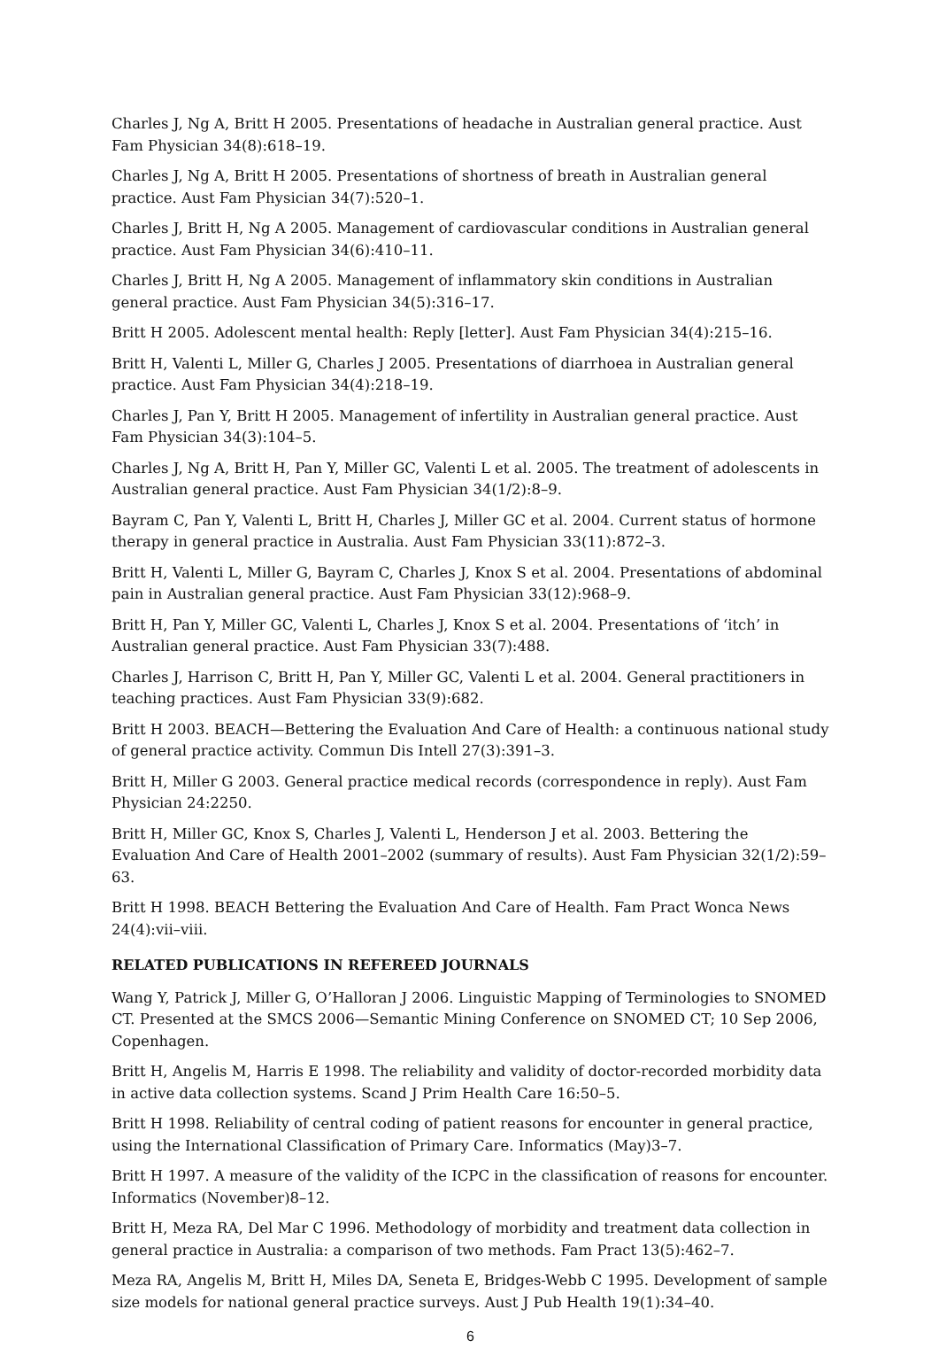Charles J, Ng A, Britt H 2005. Presentations of headache in Australian general practice. Aust Fam Physician 34(8):618–19.
Charles J, Ng A, Britt H 2005. Presentations of shortness of breath in Australian general practice. Aust Fam Physician 34(7):520–1.
Charles J, Britt H, Ng A 2005. Management of cardiovascular conditions in Australian general practice. Aust Fam Physician 34(6):410–11.
Charles J, Britt H, Ng A 2005. Management of inflammatory skin conditions in Australian general practice. Aust Fam Physician 34(5):316–17.
Britt H 2005. Adolescent mental health: Reply [letter]. Aust Fam Physician 34(4):215–16.
Britt H, Valenti L, Miller G, Charles J 2005. Presentations of diarrhoea in Australian general practice. Aust Fam Physician 34(4):218–19.
Charles J, Pan Y, Britt H 2005. Management of infertility in Australian general practice. Aust Fam Physician 34(3):104–5.
Charles J, Ng A, Britt H, Pan Y, Miller GC, Valenti L et al. 2005. The treatment of adolescents in Australian general practice. Aust Fam Physician 34(1/2):8–9.
Bayram C, Pan Y, Valenti L, Britt H, Charles J, Miller GC et al. 2004. Current status of hormone therapy in general practice in Australia. Aust Fam Physician 33(11):872–3.
Britt H, Valenti L, Miller G, Bayram C, Charles J, Knox S et al. 2004. Presentations of abdominal pain in Australian general practice. Aust Fam Physician 33(12):968–9.
Britt H, Pan Y, Miller GC, Valenti L, Charles J, Knox S et al. 2004. Presentations of ‘itch’ in Australian general practice. Aust Fam Physician 33(7):488.
Charles J, Harrison C, Britt H, Pan Y, Miller GC, Valenti L et al. 2004. General practitioners in teaching practices. Aust Fam Physician 33(9):682.
Britt H 2003. BEACH—Bettering the Evaluation And Care of Health: a continuous national study of general practice activity. Commun Dis Intell 27(3):391–3.
Britt H, Miller G 2003. General practice medical records (correspondence in reply). Aust Fam Physician 24:2250.
Britt H, Miller GC, Knox S, Charles J, Valenti L, Henderson J et al. 2003. Bettering the Evaluation And Care of Health 2001–2002 (summary of results). Aust Fam Physician 32(1/2):59–63.
Britt H 1998. BEACH Bettering the Evaluation And Care of Health. Fam Pract Wonca News 24(4):vii–viii.
RELATED PUBLICATIONS IN REFEREED JOURNALS
Wang Y, Patrick J, Miller G, O’Halloran J 2006. Linguistic Mapping of Terminologies to SNOMED CT. Presented at the SMCS 2006—Semantic Mining Conference on SNOMED CT; 10 Sep 2006, Copenhagen.
Britt H, Angelis M, Harris E 1998. The reliability and validity of doctor-recorded morbidity data in active data collection systems. Scand J Prim Health Care 16:50–5.
Britt H 1998. Reliability of central coding of patient reasons for encounter in general practice, using the International Classification of Primary Care. Informatics (May)3–7.
Britt H 1997. A measure of the validity of the ICPC in the classification of reasons for encounter. Informatics (November)8–12.
Britt H, Meza RA, Del Mar C 1996. Methodology of morbidity and treatment data collection in general practice in Australia: a comparison of two methods. Fam Pract 13(5):462–7.
Meza RA, Angelis M, Britt H, Miles DA, Seneta E, Bridges-Webb C 1995. Development of sample size models for national general practice surveys. Aust J Pub Health 19(1):34–40.
6